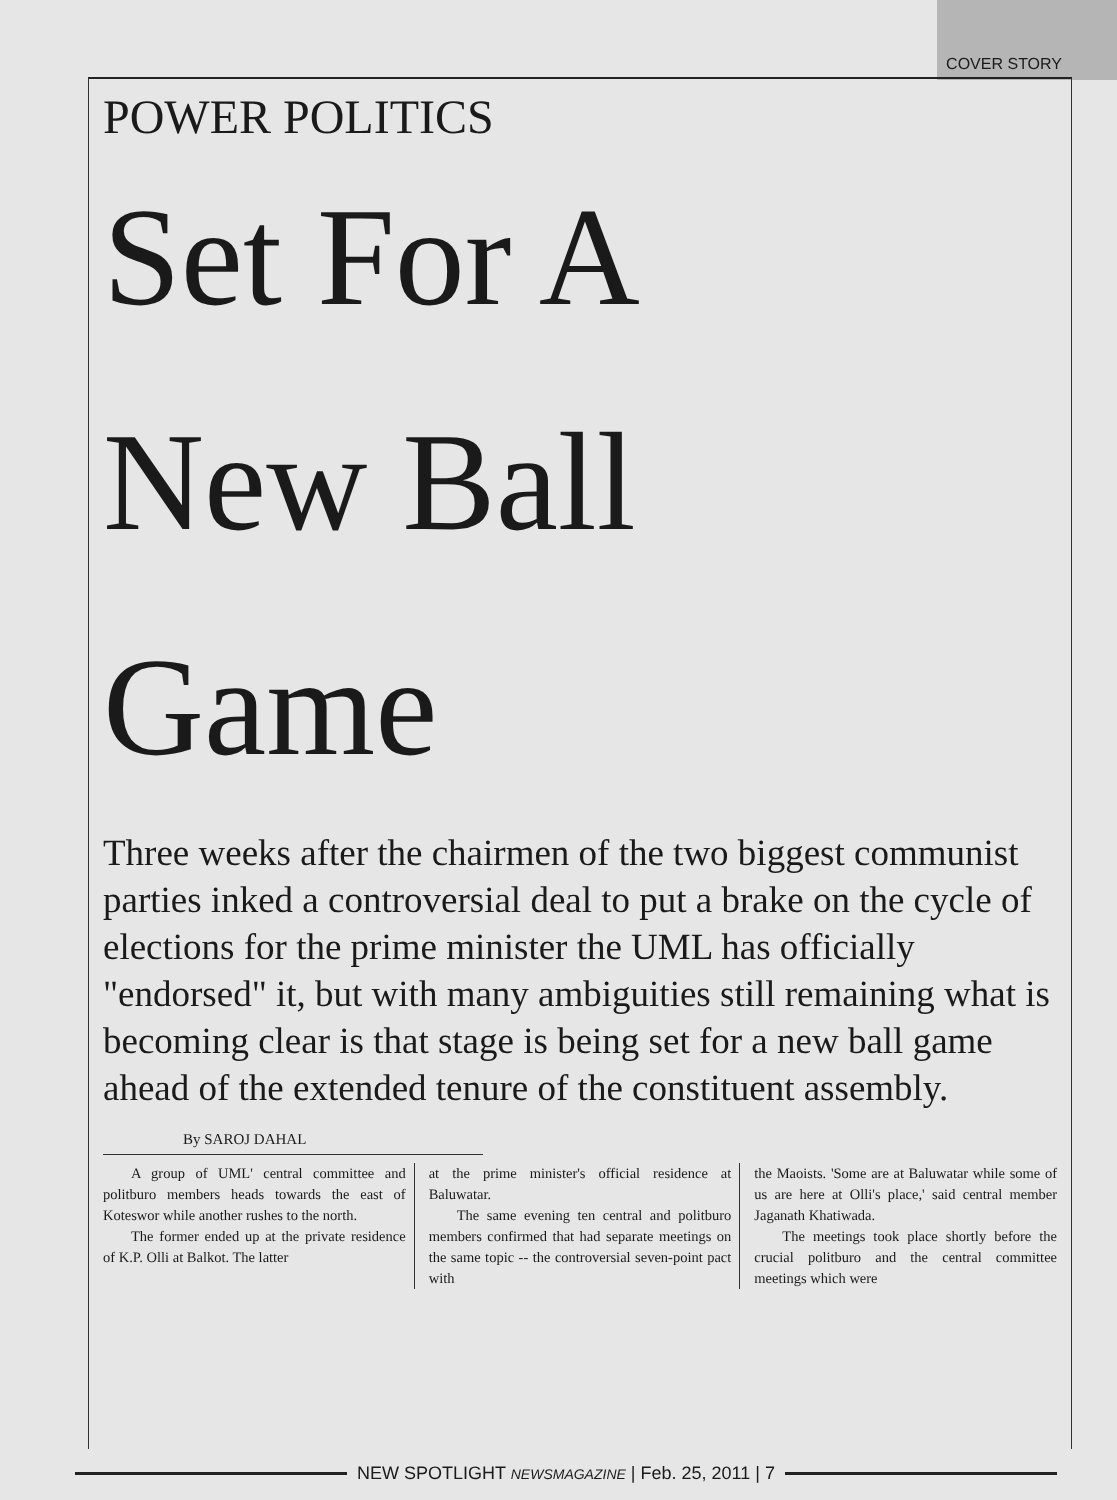COVER STORY
POWER POLITICS
Set For A
New Ball
Game
Three weeks after the chairmen of the two biggest communist parties inked a controversial deal to put a brake on the cycle of elections for the prime minister the UML has officially "endorsed" it, but with many ambiguities still remaining what is becoming clear is that stage is being set for a new ball game ahead of the extended tenure of the constituent assembly.
By SAROJ DAHAL
A group of UML' central committee and politburo members heads towards the east of Koteswor while another rushes to the north.
The former ended up at the private residence of K.P. Olli at Balkot. The latter
at the prime minister's official residence at Baluwatar.
The same evening ten central and politburo members confirmed that had separate meetings on the same topic -- the controversial seven-point pact with
the Maoists. 'Some are at Baluwatar while some of us are here at Olli's place,' said central member Jaganath Khatiwada.
The meetings took place shortly before the crucial politburo and the central committee meetings which were
NEW SPOTLIGHT NEWSMAGAZINE | Feb. 25, 2011 | 7